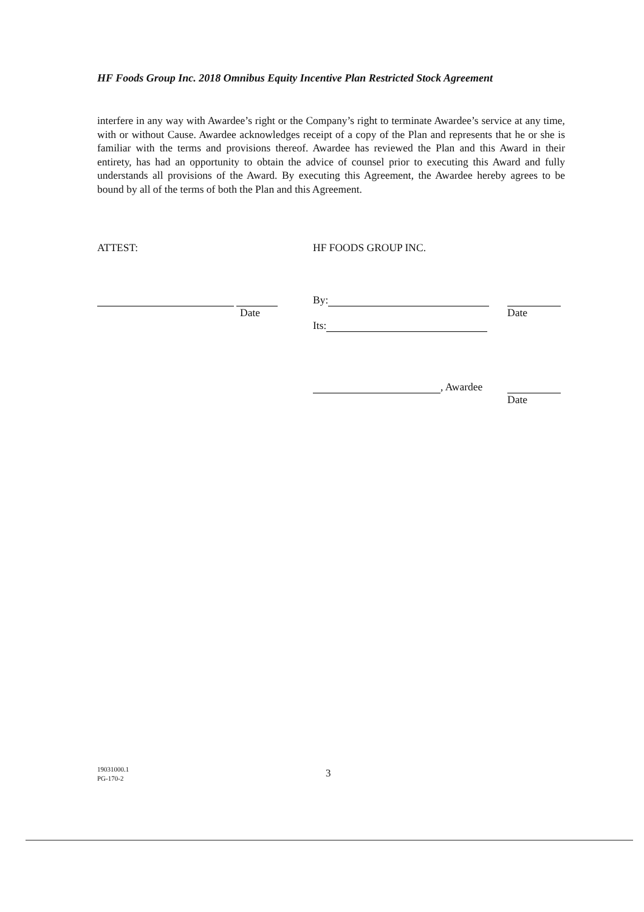HF Foods Group Inc. 2018 Omnibus Equity Incentive Plan Restricted Stock Agreement
interfere in any way with Awardee’s right or the Company’s right to terminate Awardee’s service at any time, with or without Cause. Awardee acknowledges receipt of a copy of the Plan and represents that he or she is familiar with the terms and provisions thereof. Awardee has reviewed the Plan and this Award in their entirety, has had an opportunity to obtain the advice of counsel prior to executing this Award and fully understands all provisions of the Award. By executing this Agreement, the Awardee hereby agrees to be bound by all of the terms of both the Plan and this Agreement.
ATTEST: HF FOODS GROUP INC.
Date By:
Its:
Date
, Awardee
Date
19031000.1
PG-170-2
3